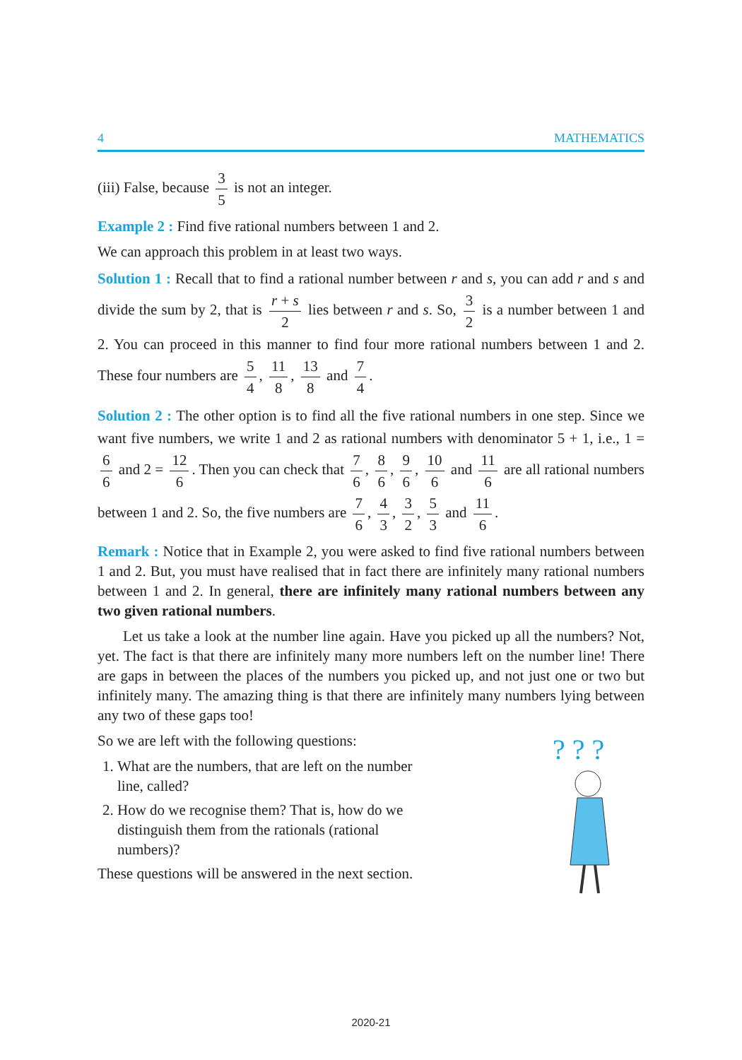4 MATHEMATICS
(iii) False, because 3 5 is not an integer.
Example 2 : Find five rational numbers between 1 and 2.
We can approach this problem in at least two ways.
Solution 1 : Recall that to find a rational number between r and s, you can add r and s and divide the sum by 2, that is r + s 2 lies between r and s. So, 3 2 is a number between 1 and 2. You can proceed in this manner to find four more rational numbers between 1 and 2. These four numbers are 5 4, 11 8, 13 8 and 7 4.
Solution 2 : The other option is to find all the five rational numbers in one step. Since we want five numbers, we write 1 and 2 as rational numbers with denominator 5 + 1, i.e., 1 = 6 6 and 2 = 12 6. Then you can check that 7 6, 8 6, 9 6, 10 6 and 11 6 are all rational numbers between 1 and 2. So, the five numbers are 7 6, 4 3, 3 2, 5 3 and 11 6.
Remark : Notice that in Example 2, you were asked to find five rational numbers between 1 and 2. But, you must have realised that in fact there are infinitely many rational numbers between 1 and 2. In general, there are infinitely many rational numbers between any two given rational numbers.
Let us take a look at the number line again. Have you picked up all the numbers? Not, yet. The fact is that there are infinitely many more numbers left on the number line! There are gaps in between the places of the numbers you picked up, and not just one or two but infinitely many. The amazing thing is that there are infinitely many numbers lying between any two of these gaps too!
? ? ?
So we are left with the following questions:
1. What are the numbers, that are left on the number line, called?
2. How do we recognise them? That is, how do we distinguish them from the rationals (rational numbers)?
These questions will be answered in the next section.
2020-21